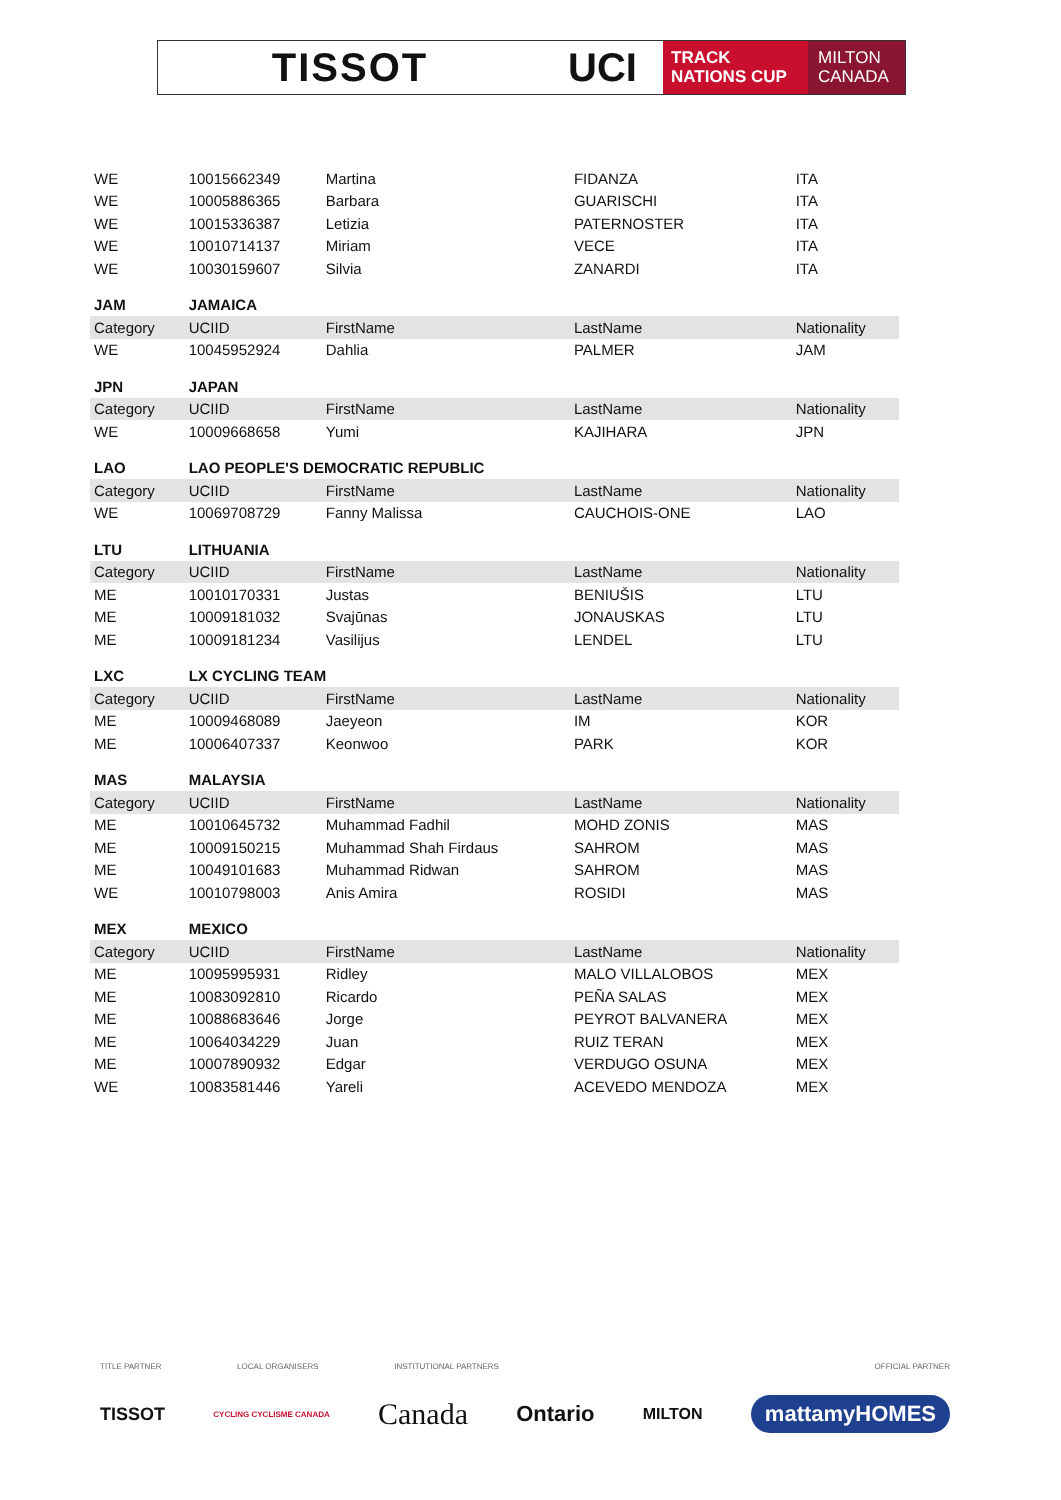TISSOT UCI
TRACK
NATIONS CUP
MILTON
CANADA
| WE | 10015662349 | Martina | FIDANZA | ITA |
| WE | 10005886365 | Barbara | GUARISCHI | ITA |
| WE | 10015336387 | Letizia | PATERNOSTER | ITA |
| WE | 10010714137 | Miriam | VECE | ITA |
| WE | 10030159607 | Silvia | ZANARDI | ITA |
| JAM | JAMAICA | | | |
| Category | UCIID | FirstName | LastName | Nationality |
| WE | 10045952924 | Dahlia | PALMER | JAM |
| JPN | JAPAN | | | |
| Category | UCIID | FirstName | LastName | Nationality |
| WE | 10009668658 | Yumi | KAJIHARA | JPN |
| LAO | LAO PEOPLE'S DEMOCRATIC REPUBLIC | | | |
| Category | UCIID | FirstName | LastName | Nationality |
| WE | 10069708729 | Fanny Malissa | CAUCHOIS-ONE | LAO |
| LTU | LITHUANIA | | | |
| Category | UCIID | FirstName | LastName | Nationality |
| ME | 10010170331 | Justas | BENIUŠIS | LTU |
| ME | 10009181032 | Svajūnas | JONAUSKAS | LTU |
| ME | 10009181234 | Vasilijus | LENDEL | LTU |
| LXC | LX CYCLING TEAM | | | |
| Category | UCIID | FirstName | LastName | Nationality |
| ME | 10009468089 | Jaeyeon | IM | KOR |
| ME | 10006407337 | Keonwoo | PARK | KOR |
| MAS | MALAYSIA | | | |
| Category | UCIID | FirstName | LastName | Nationality |
| ME | 10010645732 | Muhammad Fadhil | MOHD ZONIS | MAS |
| ME | 10009150215 | Muhammad Shah Firdaus | SAHROM | MAS |
| ME | 10049101683 | Muhammad Ridwan | SAHROM | MAS |
| WE | 10010798003 | Anis Amira | ROSIDI | MAS |
| MEX | MEXICO | | | |
| Category | UCIID | FirstName | LastName | Nationality |
| ME | 10095995931 | Ridley | MALO VILLALOBOS | MEX |
| ME | 10083092810 | Ricardo | PEÑA SALAS | MEX |
| ME | 10088683646 | Jorge | PEYROT BALVANERA | MEX |
| ME | 10064034229 | Juan | RUIZ TERAN | MEX |
| ME | 10007890932 | Edgar | VERDUGO OSUNA | MEX |
| WE | 10083581446 | Yareli | ACEVEDO MENDOZA | MEX |
TITLE PARTNER LOCAL ORGANISERS INSTITUTIONAL PARTNERS OFFICIAL PARTNER
TISSOT CYCLING CYCLISME CANADA Canada Ontario MILTON mattamyHOMES